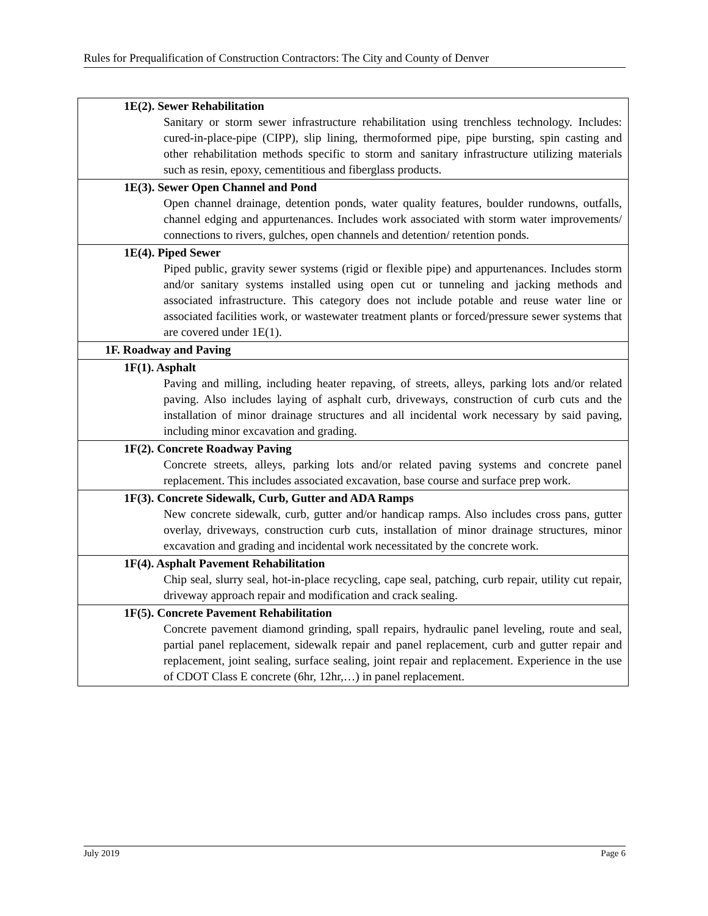Rules for Prequalification of Construction Contractors: The City and County of Denver
| 1E(2). Sewer Rehabilitation Sanitary or storm sewer infrastructure rehabilitation using trenchless technology. Includes: cured-in-place-pipe (CIPP), slip lining, thermoformed pipe, pipe bursting, spin casting and other rehabilitation methods specific to storm and sanitary infrastructure utilizing materials such as resin, epoxy, cementitious and fiberglass products. |
| 1E(3). Sewer Open Channel and Pond Open channel drainage, detention ponds, water quality features, boulder rundowns, outfalls, channel edging and appurtenances. Includes work associated with storm water improvements/ connections to rivers, gulches, open channels and detention/ retention ponds. |
| 1E(4). Piped Sewer Piped public, gravity sewer systems (rigid or flexible pipe) and appurtenances. Includes storm and/or sanitary systems installed using open cut or tunneling and jacking methods and associated infrastructure. This category does not include potable and reuse water line or associated facilities work, or wastewater treatment plants or forced/pressure sewer systems that are covered under 1E(1). |
| 1F. Roadway and Paving |
| 1F(1). Asphalt Paving and milling, including heater repaving, of streets, alleys, parking lots and/or related paving. Also includes laying of asphalt curb, driveways, construction of curb cuts and the installation of minor drainage structures and all incidental work necessary by said paving, including minor excavation and grading. |
| 1F(2). Concrete Roadway Paving Concrete streets, alleys, parking lots and/or related paving systems and concrete panel replacement. This includes associated excavation, base course and surface prep work. |
| 1F(3). Concrete Sidewalk, Curb, Gutter and ADA Ramps New concrete sidewalk, curb, gutter and/or handicap ramps. Also includes cross pans, gutter overlay, driveways, construction curb cuts, installation of minor drainage structures, minor excavation and grading and incidental work necessitated by the concrete work. |
| 1F(4). Asphalt Pavement Rehabilitation Chip seal, slurry seal, hot-in-place recycling, cape seal, patching, curb repair, utility cut repair, driveway approach repair and modification and crack sealing. |
| 1F(5). Concrete Pavement Rehabilitation Concrete pavement diamond grinding, spall repairs, hydraulic panel leveling, route and seal, partial panel replacement, sidewalk repair and panel replacement, curb and gutter repair and replacement, joint sealing, surface sealing, joint repair and replacement. Experience in the use of CDOT Class E concrete (6hr, 12hr,…) in panel replacement. |
July 2019 Page 6